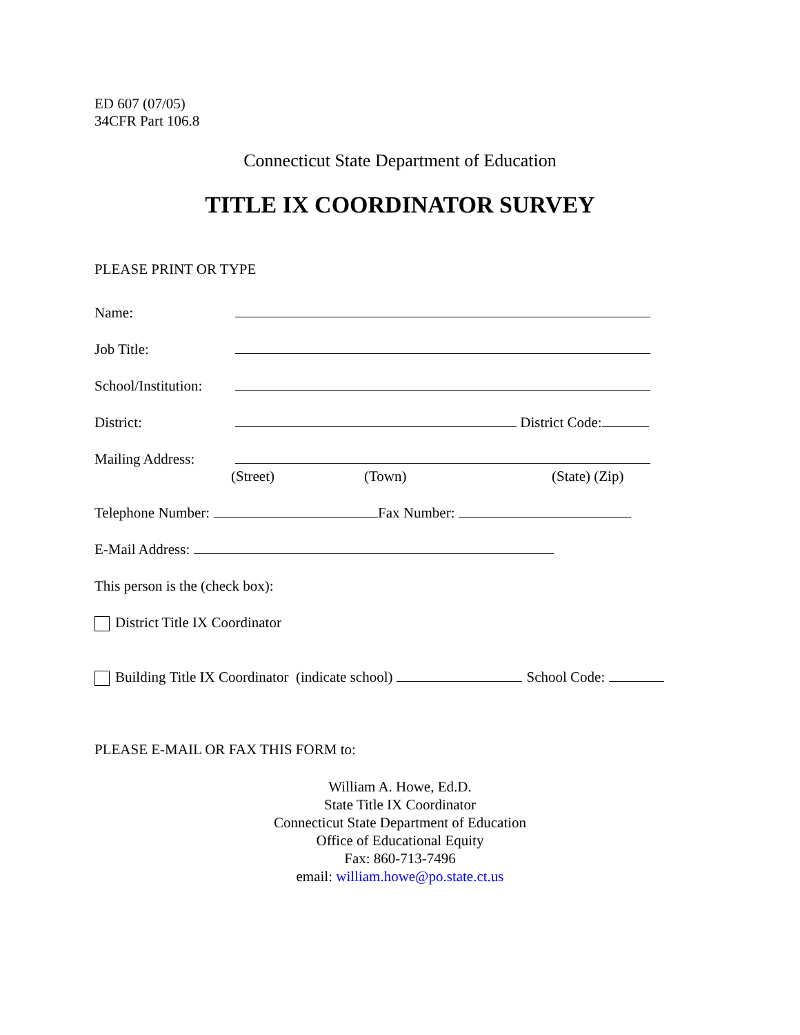ED 607 (07/05)
34CFR Part 106.8
Connecticut State Department of Education
TITLE IX COORDINATOR SURVEY
PLEASE PRINT OR TYPE
Name:
Job Title:
School/Institution:
District: District Code:
Mailing Address:
(Street) (Town) (State) (Zip)
Telephone Number: Fax Number:
E-Mail Address:
This person is the (check box):
District Title IX Coordinator
Building Title IX Coordinator (indicate school) School Code:
PLEASE E-MAIL OR FAX THIS FORM to:
William A. Howe, Ed.D.
State Title IX Coordinator
Connecticut State Department of Education
Office of Educational Equity
Fax: 860-713-7496
email: william.howe@po.state.ct.us